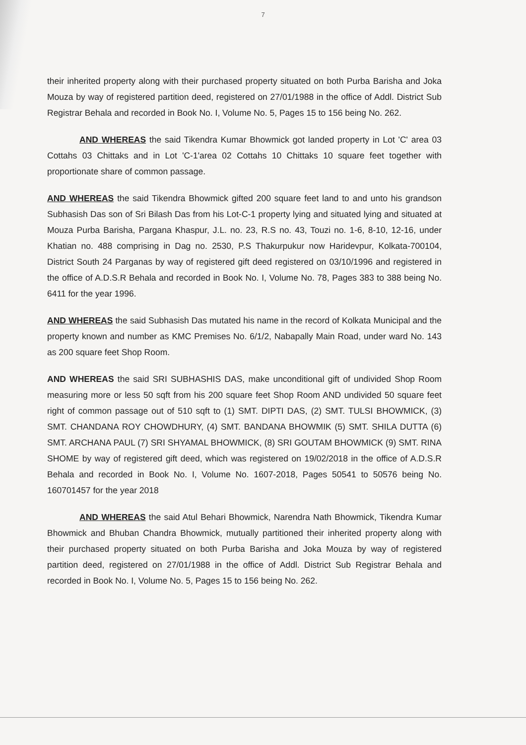7
their inherited property along with their purchased property situated on both Purba Barisha and Joka Mouza by way of registered partition deed, registered on 27/01/1988 in the office of Addl. District Sub Registrar Behala and recorded in Book No. I, Volume No. 5, Pages 15 to 156 being No. 262.
AND WHEREAS the said Tikendra Kumar Bhowmick got landed property in Lot 'C' area 03 Cottahs 03 Chittaks and in Lot 'C-1'area 02 Cottahs 10 Chittaks 10 square feet together with proportionate share of common passage.
AND WHEREAS the said Tikendra Bhowmick gifted 200 square feet land to and unto his grandson Subhasish Das son of Sri Bilash Das from his Lot-C-1 property lying and situated lying and situated at Mouza Purba Barisha, Pargana Khaspur, J.L. no. 23, R.S no. 43, Touzi no. 1-6, 8-10, 12-16, under Khatian no. 488 comprising in Dag no. 2530, P.S Thakurpukur now Haridevpur, Kolkata-700104, District South 24 Parganas by way of registered gift deed registered on 03/10/1996 and registered in the office of A.D.S.R Behala and recorded in Book No. I, Volume No. 78, Pages 383 to 388 being No. 6411 for the year 1996.
AND WHEREAS the said Subhasish Das mutated his name in the record of Kolkata Municipal and the property known and number as KMC Premises No. 6/1/2, Nabapally Main Road, under ward No. 143 as 200 square feet Shop Room.
AND WHEREAS the said SRI SUBHASHIS DAS, make unconditional gift of undivided Shop Room measuring more or less 50 sqft from his 200 square feet Shop Room AND undivided 50 square feet right of common passage out of 510 sqft to (1) SMT. DIPTI DAS, (2) SMT. TULSI BHOWMICK, (3) SMT. CHANDANA ROY CHOWDHURY, (4) SMT. BANDANA BHOWMIK (5) SMT. SHILA DUTTA (6) SMT. ARCHANA PAUL (7) SRI SHYAMAL BHOWMICK, (8) SRI GOUTAM BHOWMICK (9) SMT. RINA SHOME by way of registered gift deed, which was registered on 19/02/2018 in the office of A.D.S.R Behala and recorded in Book No. I, Volume No. 1607-2018, Pages 50541 to 50576 being No. 160701457 for the year 2018
AND WHEREAS the said Atul Behari Bhowmick, Narendra Nath Bhowmick, Tikendra Kumar Bhowmick and Bhuban Chandra Bhowmick, mutually partitioned their inherited property along with their purchased property situated on both Purba Barisha and Joka Mouza by way of registered partition deed, registered on 27/01/1988 in the office of Addl. District Sub Registrar Behala and recorded in Book No. I, Volume No. 5, Pages 15 to 156 being No. 262.